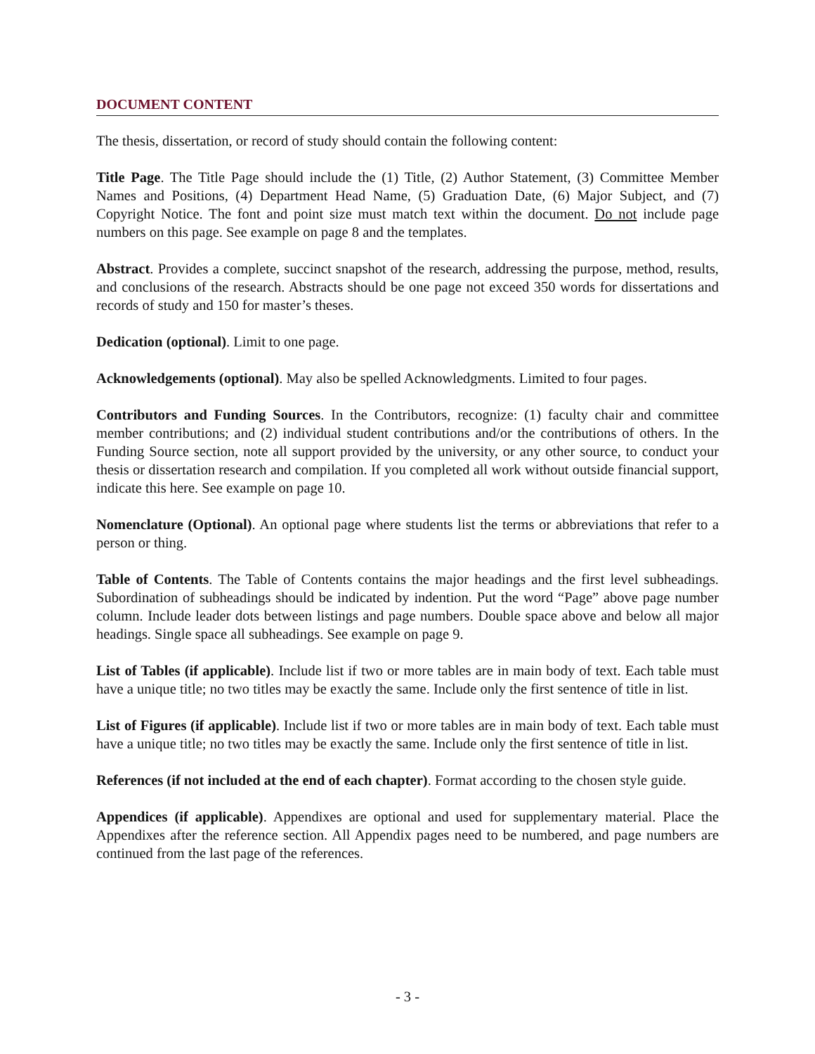DOCUMENT CONTENT
The thesis, dissertation, or record of study should contain the following content:
Title Page. The Title Page should include the (1) Title, (2) Author Statement, (3) Committee Member Names and Positions, (4) Department Head Name, (5) Graduation Date, (6) Major Subject, and (7) Copyright Notice. The font and point size must match text within the document. Do not include page numbers on this page. See example on page 8 and the templates.
Abstract. Provides a complete, succinct snapshot of the research, addressing the purpose, method, results, and conclusions of the research. Abstracts should be one page not exceed 350 words for dissertations and records of study and 150 for master’s theses.
Dedication (optional). Limit to one page.
Acknowledgements (optional). May also be spelled Acknowledgments. Limited to four pages.
Contributors and Funding Sources. In the Contributors, recognize: (1) faculty chair and committee member contributions; and (2) individual student contributions and/or the contributions of others. In the Funding Source section, note all support provided by the university, or any other source, to conduct your thesis or dissertation research and compilation. If you completed all work without outside financial support, indicate this here. See example on page 10.
Nomenclature (Optional). An optional page where students list the terms or abbreviations that refer to a person or thing.
Table of Contents. The Table of Contents contains the major headings and the first level subheadings. Subordination of subheadings should be indicated by indention. Put the word “Page” above page number column. Include leader dots between listings and page numbers. Double space above and below all major headings. Single space all subheadings. See example on page 9.
List of Tables (if applicable). Include list if two or more tables are in main body of text. Each table must have a unique title; no two titles may be exactly the same. Include only the first sentence of title in list.
List of Figures (if applicable). Include list if two or more tables are in main body of text. Each table must have a unique title; no two titles may be exactly the same. Include only the first sentence of title in list.
References (if not included at the end of each chapter). Format according to the chosen style guide.
Appendices (if applicable). Appendixes are optional and used for supplementary material. Place the Appendixes after the reference section. All Appendix pages need to be numbered, and page numbers are continued from the last page of the references.
- 3 -